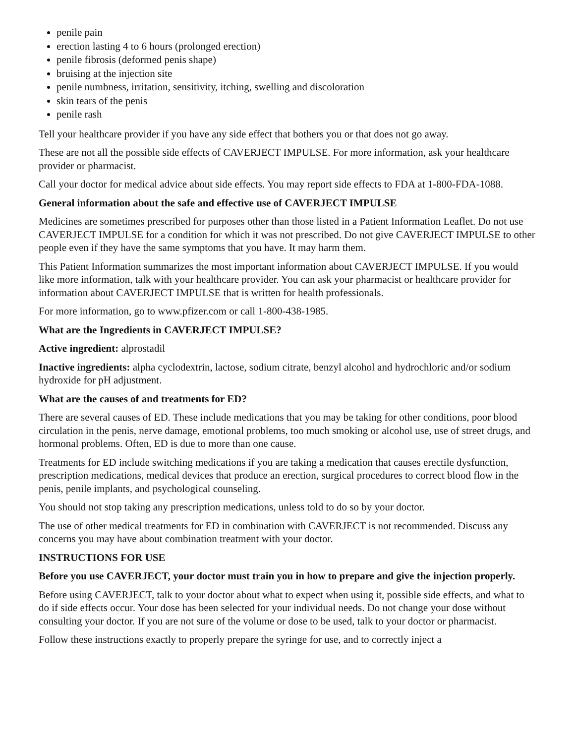penile pain
erection lasting 4 to 6 hours (prolonged erection)
penile fibrosis (deformed penis shape)
bruising at the injection site
penile numbness, irritation, sensitivity, itching, swelling and discoloration
skin tears of the penis
penile rash
Tell your healthcare provider if you have any side effect that bothers you or that does not go away.
These are not all the possible side effects of CAVERJECT IMPULSE. For more information, ask your healthcare provider or pharmacist.
Call your doctor for medical advice about side effects. You may report side effects to FDA at 1-800-FDA-1088.
General information about the safe and effective use of CAVERJECT IMPULSE
Medicines are sometimes prescribed for purposes other than those listed in a Patient Information Leaflet. Do not use CAVERJECT IMPULSE for a condition for which it was not prescribed. Do not give CAVERJECT IMPULSE to other people even if they have the same symptoms that you have. It may harm them.
This Patient Information summarizes the most important information about CAVERJECT IMPULSE. If you would like more information, talk with your healthcare provider. You can ask your pharmacist or healthcare provider for information about CAVERJECT IMPULSE that is written for health professionals.
For more information, go to www.pfizer.com or call 1-800-438-1985.
What are the Ingredients in CAVERJECT IMPULSE?
Active ingredient: alprostadil
Inactive ingredients: alpha cyclodextrin, lactose, sodium citrate, benzyl alcohol and hydrochloric and/or sodium hydroxide for pH adjustment.
What are the causes of and treatments for ED?
There are several causes of ED. These include medications that you may be taking for other conditions, poor blood circulation in the penis, nerve damage, emotional problems, too much smoking or alcohol use, use of street drugs, and hormonal problems. Often, ED is due to more than one cause.
Treatments for ED include switching medications if you are taking a medication that causes erectile dysfunction, prescription medications, medical devices that produce an erection, surgical procedures to correct blood flow in the penis, penile implants, and psychological counseling.
You should not stop taking any prescription medications, unless told to do so by your doctor.
The use of other medical treatments for ED in combination with CAVERJECT is not recommended. Discuss any concerns you may have about combination treatment with your doctor.
INSTRUCTIONS FOR USE
Before you use CAVERJECT, your doctor must train you in how to prepare and give the injection properly.
Before using CAVERJECT, talk to your doctor about what to expect when using it, possible side effects, and what to do if side effects occur. Your dose has been selected for your individual needs. Do not change your dose without consulting your doctor. If you are not sure of the volume or dose to be used, talk to your doctor or pharmacist.
Follow these instructions exactly to properly prepare the syringe for use, and to correctly inject a